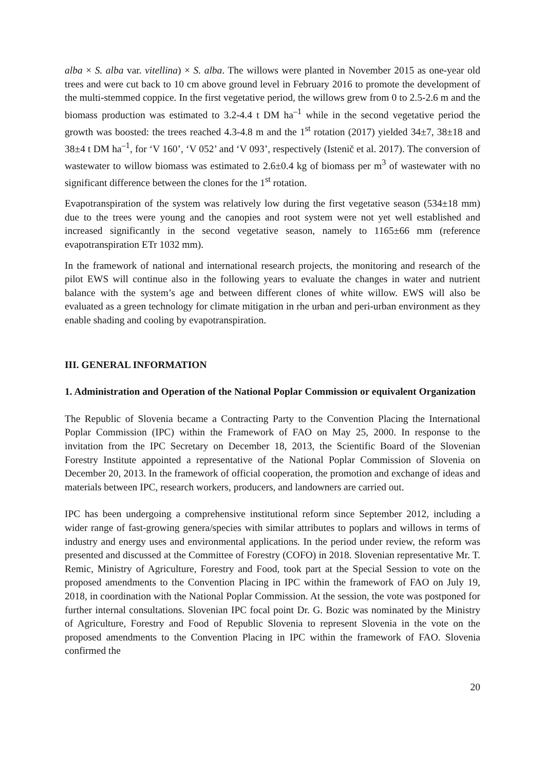alba × S. alba var. vitellina) × S. alba. The willows were planted in November 2015 as one-year old trees and were cut back to 10 cm above ground level in February 2016 to promote the development of the multi-stemmed coppice. In the first vegetative period, the willows grew from 0 to 2.5-2.6 m and the biomass production was estimated to 3.2-4.4 t DM ha<sup>–1</sup> while in the second vegetative period the growth was boosted: the trees reached 4.3-4.8 m and the 1<sup>st</sup> rotation (2017) yielded 34±7, 38±18 and 38±4 t DM ha<sup>–1</sup>, for ‘V 160’, ‘V 052’ and ‘V 093’, respectively (Istenič et al. 2017). The conversion of wastewater to willow biomass was estimated to 2.6±0.4 kg of biomass per m<sup>3</sup> of wastewater with no significant difference between the clones for the 1<sup>st</sup> rotation.
Evapotranspiration of the system was relatively low during the first vegetative season (534±18 mm) due to the trees were young and the canopies and root system were not yet well established and increased significantly in the second vegetative season, namely to 1165±66 mm (reference evapotranspiration ETr 1032 mm).
In the framework of national and international research projects, the monitoring and research of the pilot EWS will continue also in the following years to evaluate the changes in water and nutrient balance with the system’s age and between different clones of white willow. EWS will also be evaluated as a green technology for climate mitigation in rhe urban and peri-urban environment as they enable shading and cooling by evapotranspiration.
III. GENERAL INFORMATION
1. Administration and Operation of the National Poplar Commission or equivalent Organization
The Republic of Slovenia became a Contracting Party to the Convention Placing the International Poplar Commission (IPC) within the Framework of FAO on May 25, 2000. In response to the invitation from the IPC Secretary on December 18, 2013, the Scientific Board of the Slovenian Forestry Institute appointed a representative of the National Poplar Commission of Slovenia on December 20, 2013. In the framework of official cooperation, the promotion and exchange of ideas and materials between IPC, research workers, producers, and landowners are carried out.
IPC has been undergoing a comprehensive institutional reform since September 2012, including a wider range of fast-growing genera/species with similar attributes to poplars and willows in terms of industry and energy uses and environmental applications. In the period under review, the reform was presented and discussed at the Committee of Forestry (COFO) in 2018. Slovenian representative Mr. T. Remic, Ministry of Agriculture, Forestry and Food, took part at the Special Session to vote on the proposed amendments to the Convention Placing in IPC within the framework of FAO on July 19, 2018, in coordination with the National Poplar Commission. At the session, the vote was postponed for further internal consultations. Slovenian IPC focal point Dr. G. Bozic was nominated by the Ministry of Agriculture, Forestry and Food of Republic Slovenia to represent Slovenia in the vote on the proposed amendments to the Convention Placing in IPC within the framework of FAO. Slovenia confirmed the
20